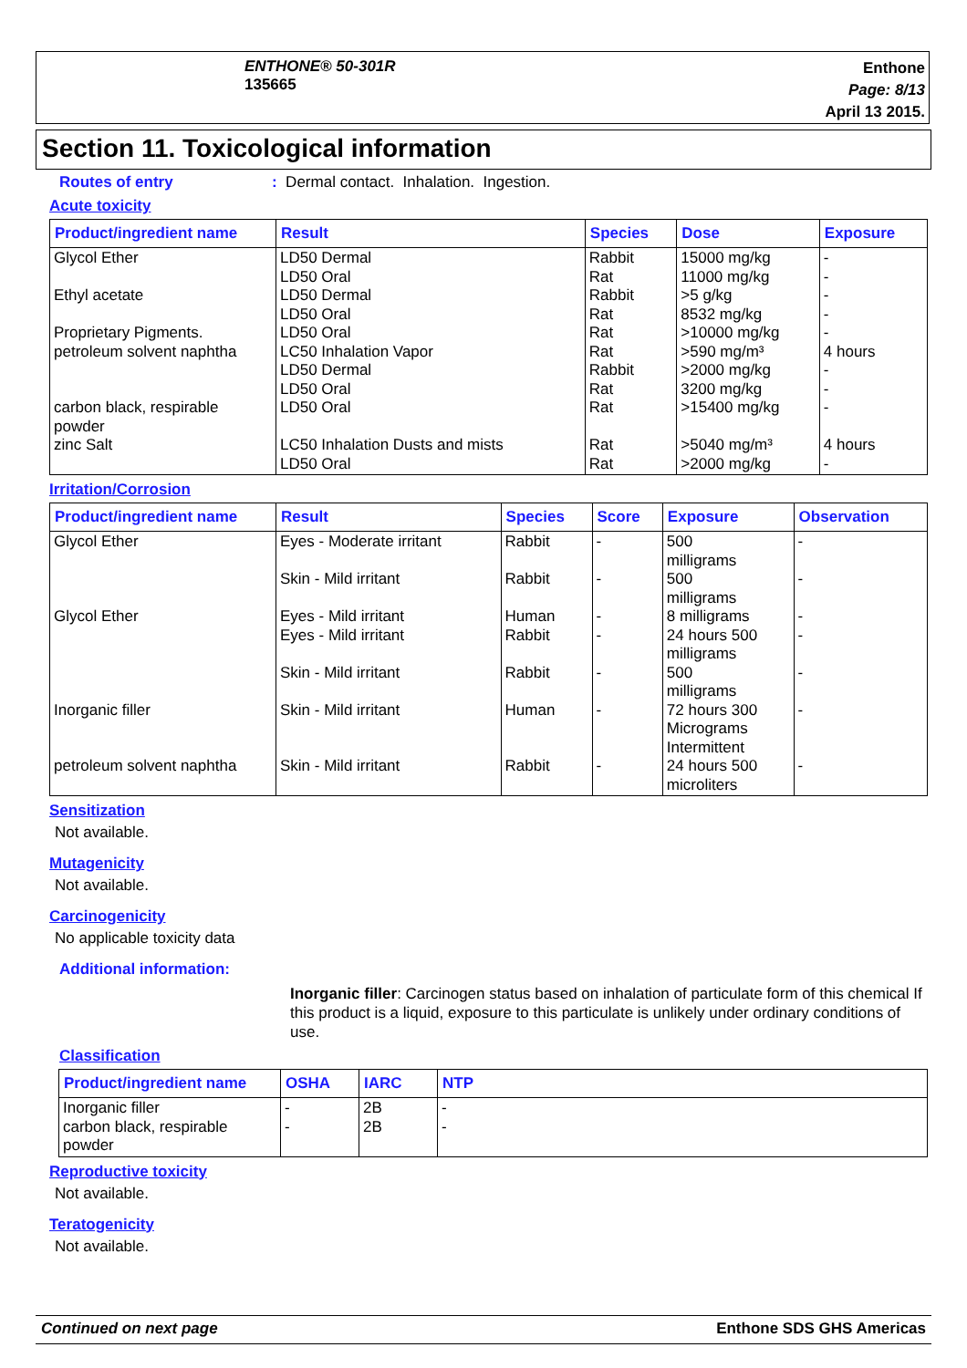ENTHONE® 50-301R
135665
Enthone
Page: 8/13
April 13 2015.
Section 11. Toxicological information
Routes of entry: Dermal contact. Inhalation. Ingestion.
Acute toxicity
| Product/ingredient name | Result | Species | Dose | Exposure |
| --- | --- | --- | --- | --- |
| Glycol Ether Ethyl acetate Proprietary Pigments. petroleum solvent naphtha carbon black, respirable powder zinc Salt | LD50 Dermal LD50 Oral LD50 Dermal LD50 Oral LD50 Oral LC50 Inhalation Vapor LD50 Dermal LD50 Oral LD50 Oral LC50 Inhalation Dusts and mists LD50 Oral | Rabbit Rat Rabbit Rat Rat Rat Rabbit Rat Rat Rat Rat | 15000 mg/kg 11000 mg/kg >5 g/kg 8532 mg/kg >10000 mg/kg >590 mg/m³ >2000 mg/kg 3200 mg/kg >15400 mg/kg >5040 mg/m³ >2000 mg/kg | - - - - - 4 hours - - - 4 hours - |
Irritation/Corrosion
| Product/ingredient name | Result | Species | Score | Exposure | Observation |
| --- | --- | --- | --- | --- | --- |
| Glycol Ether Glycol Ether Inorganic filler petroleum solvent naphtha | Eyes - Moderate irritant Skin - Mild irritant Eyes - Mild irritant Eyes - Mild irritant Skin - Mild irritant Skin - Mild irritant Skin - Mild irritant | Rabbit Rabbit Human Rabbit Rabbit Human Rabbit | - - - - - - - | 500 milligrams 500 milligrams 8 milligrams 24 hours 500 milligrams 500 milligrams 72 hours 300 Micrograms Intermittent 24 hours 500 microliters | - - - - - - - |
Sensitization
Not available.
Mutagenicity
Not available.
Carcinogenicity
No applicable toxicity data
Additional information:
Inorganic filler: Carcinogen status based on inhalation of particulate form of this chemical If this product is a liquid, exposure to this particulate is unlikely under ordinary conditions of use.
Classification
| Product/ingredient name | OSHA | IARC | NTP |
| --- | --- | --- | --- |
| Inorganic filler carbon black, respirable powder | - - | 2B 2B | - - |
Reproductive toxicity
Not available.
Teratogenicity
Not available.
Continued on next page Enthone SDS GHS Americas